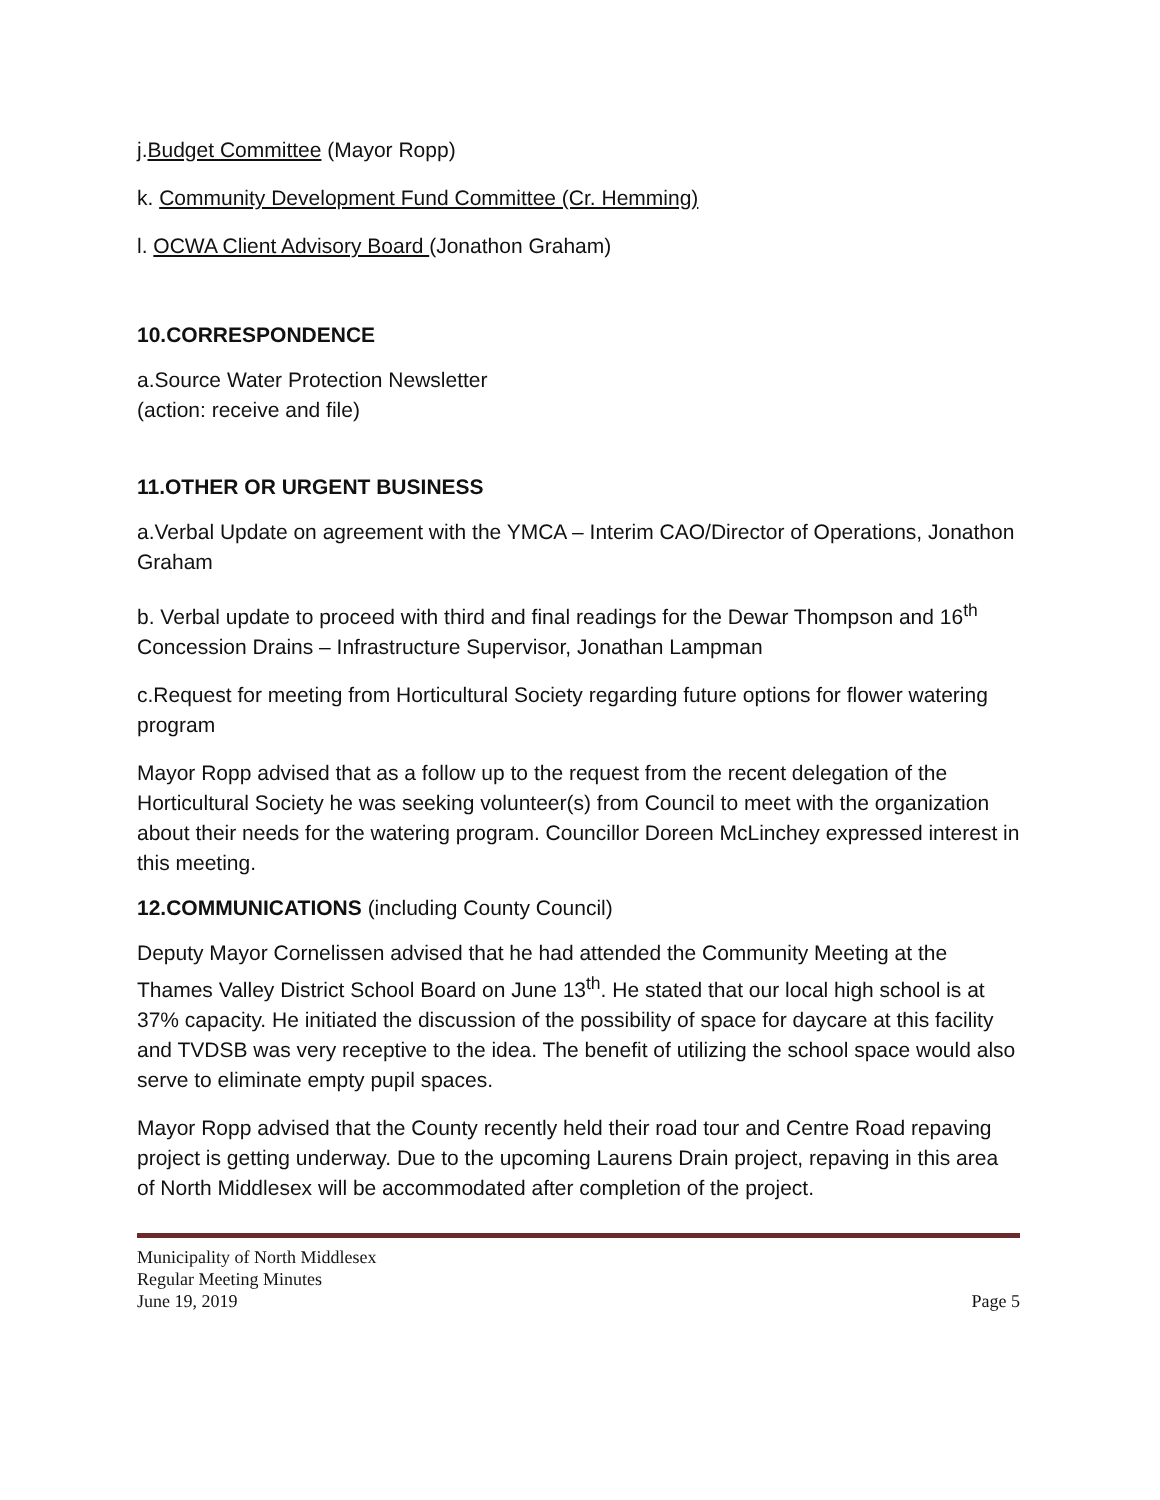j.Budget Committee (Mayor Ropp)
k. Community Development Fund Committee (Cr. Hemming)
l. OCWA Client Advisory Board (Jonathon Graham)
10.CORRESPONDENCE
a.Source Water Protection Newsletter
(action: receive and file)
11.OTHER OR URGENT BUSINESS
a.Verbal Update on agreement with the YMCA – Interim CAO/Director of Operations, Jonathon Graham
b. Verbal update to proceed with third and final readings for the Dewar Thompson and 16<sup>th</sup> Concession Drains – Infrastructure Supervisor, Jonathan Lampman
c.Request for meeting from Horticultural Society regarding future options for flower watering program
Mayor Ropp advised that as a follow up to the request from the recent delegation of the Horticultural Society he was seeking volunteer(s) from Council to meet with the organization about their needs for the watering program. Councillor Doreen McLinchey expressed interest in this meeting.
12.COMMUNICATIONS (including County Council)
Deputy Mayor Cornelissen advised that he had attended the Community Meeting at the Thames Valley District School Board on June 13<sup>th</sup>. He stated that our local high school is at 37% capacity. He initiated the discussion of the possibility of space for daycare at this facility and TVDSB was very receptive to the idea. The benefit of utilizing the school space would also serve to eliminate empty pupil spaces.
Mayor Ropp advised that the County recently held their road tour and Centre Road repaving project is getting underway. Due to the upcoming Laurens Drain project, repaving in this area of North Middlesex will be accommodated after completion of the project.
Municipality of North Middlesex
Regular Meeting Minutes
June 19, 2019 Page 5